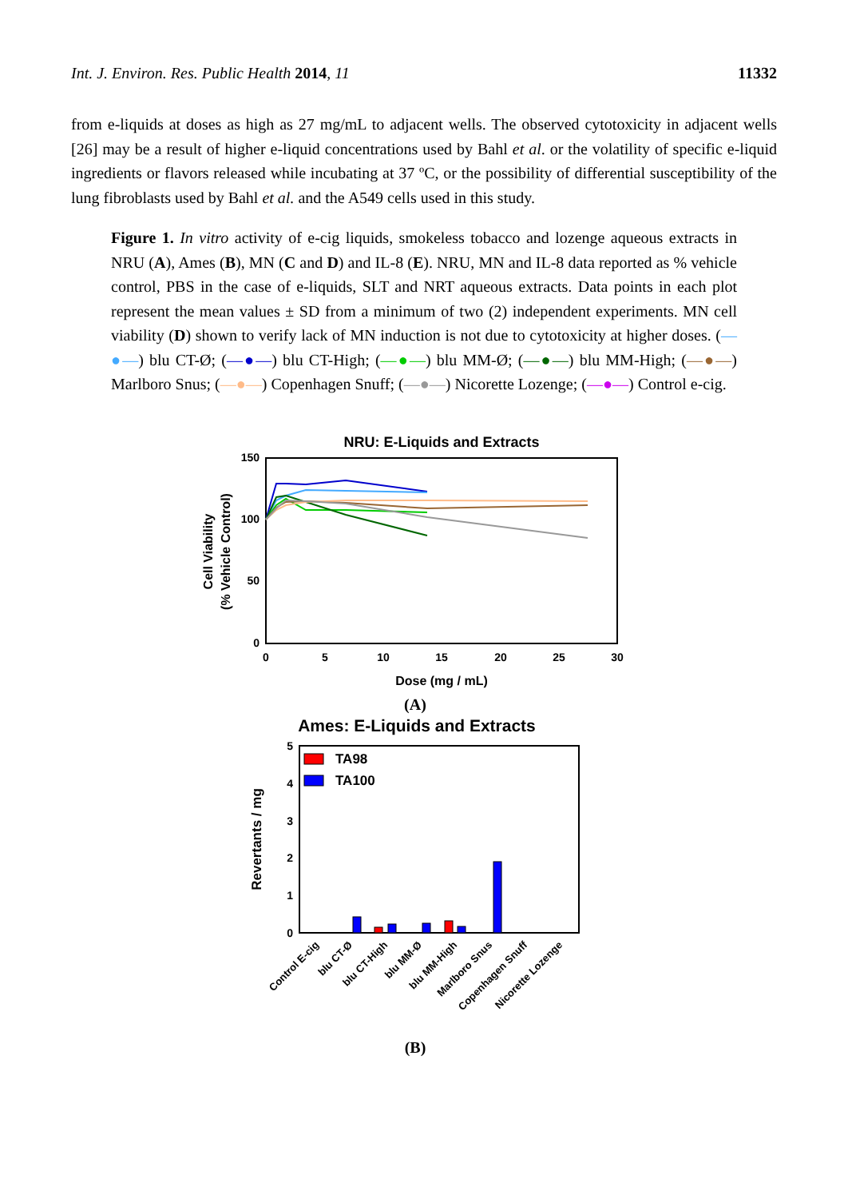Int. J. Environ. Res. Public Health 2014, 11 11332
from e-liquids at doses as high as 27 mg/mL to adjacent wells. The observed cytotoxicity in adjacent wells [26] may be a result of higher e-liquid concentrations used by Bahl et al. or the volatility of specific e-liquid ingredients or flavors released while incubating at 37 ºC, or the possibility of differential susceptibility of the lung fibroblasts used by Bahl et al. and the A549 cells used in this study.
Figure 1. In vitro activity of e-cig liquids, smokeless tobacco and lozenge aqueous extracts in NRU (A), Ames (B), MN (C and D) and IL-8 (E). NRU, MN and IL-8 data reported as % vehicle control, PBS in the case of e-liquids, SLT and NRT aqueous extracts. Data points in each plot represent the mean values ± SD from a minimum of two (2) independent experiments. MN cell viability (D) shown to verify lack of MN induction is not due to cytotoxicity at higher doses. (—●—) blu CT-Ø; (—●—) blu CT-High; (—●—) blu MM-Ø; (—●—) blu MM-High; (—●—) Marlboro Snus; (—●—) Copenhagen Snuff; (—●—) Nicorette Lozenge; (—●—) Control e-cig.
NRU: E-Liquids and Extracts
150
100
50
0
0
5
10
15
20
25
30
Dose (mg / mL)
Cell Viability
(% Vehicle Control)
(A)
Ames: E-Liquids and Extracts
5
4
3
2
1
0
Revertants / mg
TA98
TA100
Control E-cig
blu CT-Ø
blu CT-High
blu MM-Ø
blu MM-High
Marlboro Snus
Copenhagen Snuff
Nicorette Lozenge
(B)